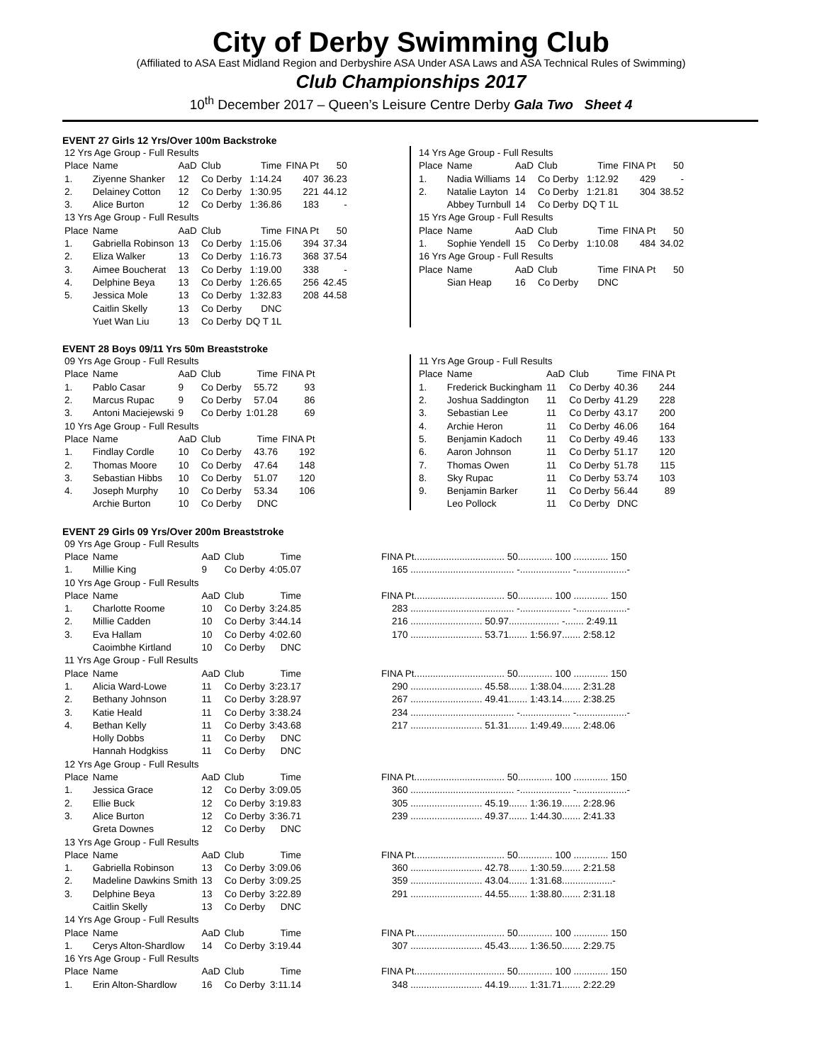City of Derby Swimming Club
(Affiliated to ASA East Midland Region and Derbyshire ASA Under ASA Laws and ASA Technical Rules of Swimming)
Club Championships 2017
10<sup>th</sup> December 2017 – Queen’s Leisure Centre Derby Gala Two Sheet 4
EVENT 27 Girls 12 Yrs/Over 100m Backstroke
| 12 Yrs Age Group - Full Results | | | | | | |
| Place | Name | AaD | Club | Time | FINA Pt | 50 |
| 1. | Ziyenne Shanker | 12 | Co Derby | 1:14.24 | 407 | 36.23 |
| 2. | Delainey Cotton | 12 | Co Derby | 1:30.95 | 221 | 44.12 |
| 3. | Alice Burton | 12 | Co Derby | 1:36.86 | 183 | - |
| 13 Yrs Age Group - Full Results | | | | | | |
| Place | Name | AaD | Club | Time | FINA Pt | 50 |
| 1. | Gabriella Robinson | 13 | Co Derby | 1:15.06 | 394 | 37.34 |
| 2. | Eliza Walker | 13 | Co Derby | 1:16.73 | 368 | 37.54 |
| 3. | Aimee Boucherat | 13 | Co Derby | 1:19.00 | 338 | - |
| 4. | Delphine Beya | 13 | Co Derby | 1:26.65 | 256 | 42.45 |
| 5. | Jessica Mole | 13 | Co Derby | 1:32.83 | 208 | 44.58 |
| | Caitlin Skelly | 13 | Co Derby | DNC | | |
| | Yuet Wan Liu | 13 | Co Derby | DQ T 1L | | |
| 14 Yrs Age Group - Full Results | | | | | | |
| Place | Name | AaD | Club | Time | FINA Pt | 50 |
| 1. | Nadia Williams | 14 | Co Derby | 1:12.92 | 429 | - |
| 2. | Natalie Layton | 14 | Co Derby | 1:21.81 | 304 | 38.52 |
| | Abbey Turnbull | 14 | Co Derby | DQ T 1L | | |
| 15 Yrs Age Group - Full Results | | | | | | |
| Place | Name | AaD | Club | Time | FINA Pt | 50 |
| 1. | Sophie Yendell | 15 | Co Derby | 1:10.08 | 484 | 34.02 |
| 16 Yrs Age Group - Full Results | | | | | | |
| Place | Name | AaD | Club | Time | FINA Pt | 50 |
| | Sian Heap | 16 | Co Derby | DNC | | |
EVENT 28 Boys 09/11 Yrs 50m Breaststroke
| 09 Yrs Age Group - Full Results | | | | | |
| Place | Name | AaD | Club | Time | FINA Pt |
| 1. | Pablo Casar | 9 | Co Derby | 55.72 | 93 |
| 2. | Marcus Rupac | 9 | Co Derby | 57.04 | 86 |
| 3. | Antoni Maciejewski | 9 | Co Derby | 1:01.28 | 69 |
| 10 Yrs Age Group - Full Results | | | | | |
| Place | Name | AaD | Club | Time | FINA Pt |
| 1. | Findlay Cordle | 10 | Co Derby | 43.76 | 192 |
| 2. | Thomas Moore | 10 | Co Derby | 47.64 | 148 |
| 3. | Sebastian Hibbs | 10 | Co Derby | 51.07 | 120 |
| 4. | Joseph Murphy | 10 | Co Derby | 53.34 | 106 |
| | Archie Burton | 10 | Co Derby | DNC | |
| 11 Yrs Age Group - Full Results | | | | | |
| Place | Name | AaD | Club | Time | FINA Pt |
| 1. | Frederick Buckingham | 11 | Co Derby | 40.36 | 244 |
| 2. | Joshua Saddington | 11 | Co Derby | 41.29 | 228 |
| 3. | Sebastian Lee | 11 | Co Derby | 43.17 | 200 |
| 4. | Archie Heron | 11 | Co Derby | 46.06 | 164 |
| 5. | Benjamin Kadoch | 11 | Co Derby | 49.46 | 133 |
| 6. | Aaron Johnson | 11 | Co Derby | 51.17 | 120 |
| 7. | Thomas Owen | 11 | Co Derby | 51.78 | 115 |
| 8. | Sky Rupac | 11 | Co Derby | 53.74 | 103 |
| 9. | Benjamin Barker | 11 | Co Derby | 56.44 | 89 |
| | Leo Pollock | 11 | Co Derby | DNC | |
EVENT 29 Girls 09 Yrs/Over 200m Breaststroke
| 09 Yrs Age Group - Full Results | | | | | |
| Place | Name | AaD | Club | Time | FINA Pt.................................. 50............. 100 ............. 150 |
| 1. | Millie King | 9 | Co Derby | 4:05.07 | 165 ....................................... -................... -...................- |
| 10 Yrs Age Group - Full Results | | | | | |
| Place | Name | AaD | Club | Time | FINA Pt.................................. 50............. 100 ............. 150 |
| 1. | Charlotte Roome | 10 | Co Derby | 3:24.85 | 283 ....................................... -................... -...................- |
| 2. | Millie Cadden | 10 | Co Derby | 3:44.14 | 216 ........................... 50.97................... -....... 2:49.11 |
| 3. | Eva Hallam | 10 | Co Derby | 4:02.60 | 170 ........................... 53.71....... 1:56.97....... 2:58.12 |
| | Caoimbhe Kirtland | 10 | Co Derby | DNC | |
| 11 Yrs Age Group - Full Results | | | | | |
| Place | Name | AaD | Club | Time | FINA Pt.................................. 50............. 100 ............. 150 |
| 1. | Alicia Ward-Lowe | 11 | Co Derby | 3:23.17 | 290 ........................... 45.58....... 1:38.04....... 2:31.28 |
| 2. | Bethany Johnson | 11 | Co Derby | 3:28.97 | 267 ........................... 49.41....... 1:43.14....... 2:38.25 |
| 3. | Katie Heald | 11 | Co Derby | 3:38.24 | 234 ....................................... -................... -...................- |
| 4. | Bethan Kelly | 11 | Co Derby | 3:43.68 | 217 ........................... 51.31....... 1:49.49....... 2:48.06 |
| | Holly Dobbs | 11 | Co Derby | DNC | |
| | Hannah Hodgkiss | 11 | Co Derby | DNC | |
| 12 Yrs Age Group - Full Results | | | | | |
| Place | Name | AaD | Club | Time | FINA Pt.................................. 50............. 100 ............. 150 |
| 1. | Jessica Grace | 12 | Co Derby | 3:09.05 | 360 ....................................... -................... -...................- |
| 2. | Ellie Buck | 12 | Co Derby | 3:19.83 | 305 ........................... 45.19....... 1:36.19....... 2:28.96 |
| 3. | Alice Burton | 12 | Co Derby | 3:36.71 | 239 ........................... 49.37....... 1:44.30....... 2:41.33 |
| | Greta Downes | 12 | Co Derby | DNC | |
| 13 Yrs Age Group - Full Results | | | | | |
| Place | Name | AaD | Club | Time | FINA Pt.................................. 50............. 100 ............. 150 |
| 1. | Gabriella Robinson | 13 | Co Derby | 3:09.06 | 360 ........................... 42.78....... 1:30.59....... 2:21.58 |
| 2. | Madeline Dawkins Smith | 13 | Co Derby | 3:09.25 | 359 ........................... 43.04....... 1:31.68...................- |
| 3. | Delphine Beya | 13 | Co Derby | 3:22.89 | 291 ........................... 44.55....... 1:38.80....... 2:31.18 |
| | Caitlin Skelly | 13 | Co Derby | DNC | |
| 14 Yrs Age Group - Full Results | | | | | |
| Place | Name | AaD | Club | Time | FINA Pt.................................. 50............. 100 ............. 150 |
| 1. | Cerys Alton-Shardlow | 14 | Co Derby | 3:19.44 | 307 ........................... 45.43....... 1:36.50....... 2:29.75 |
| 16 Yrs Age Group - Full Results | | | | | |
| Place | Name | AaD | Club | Time | FINA Pt.................................. 50............. 100 ............. 150 |
| 1. | Erin Alton-Shardlow | 16 | Co Derby | 3:11.14 | 348 ........................... 44.19....... 1:31.71....... 2:22.29 |